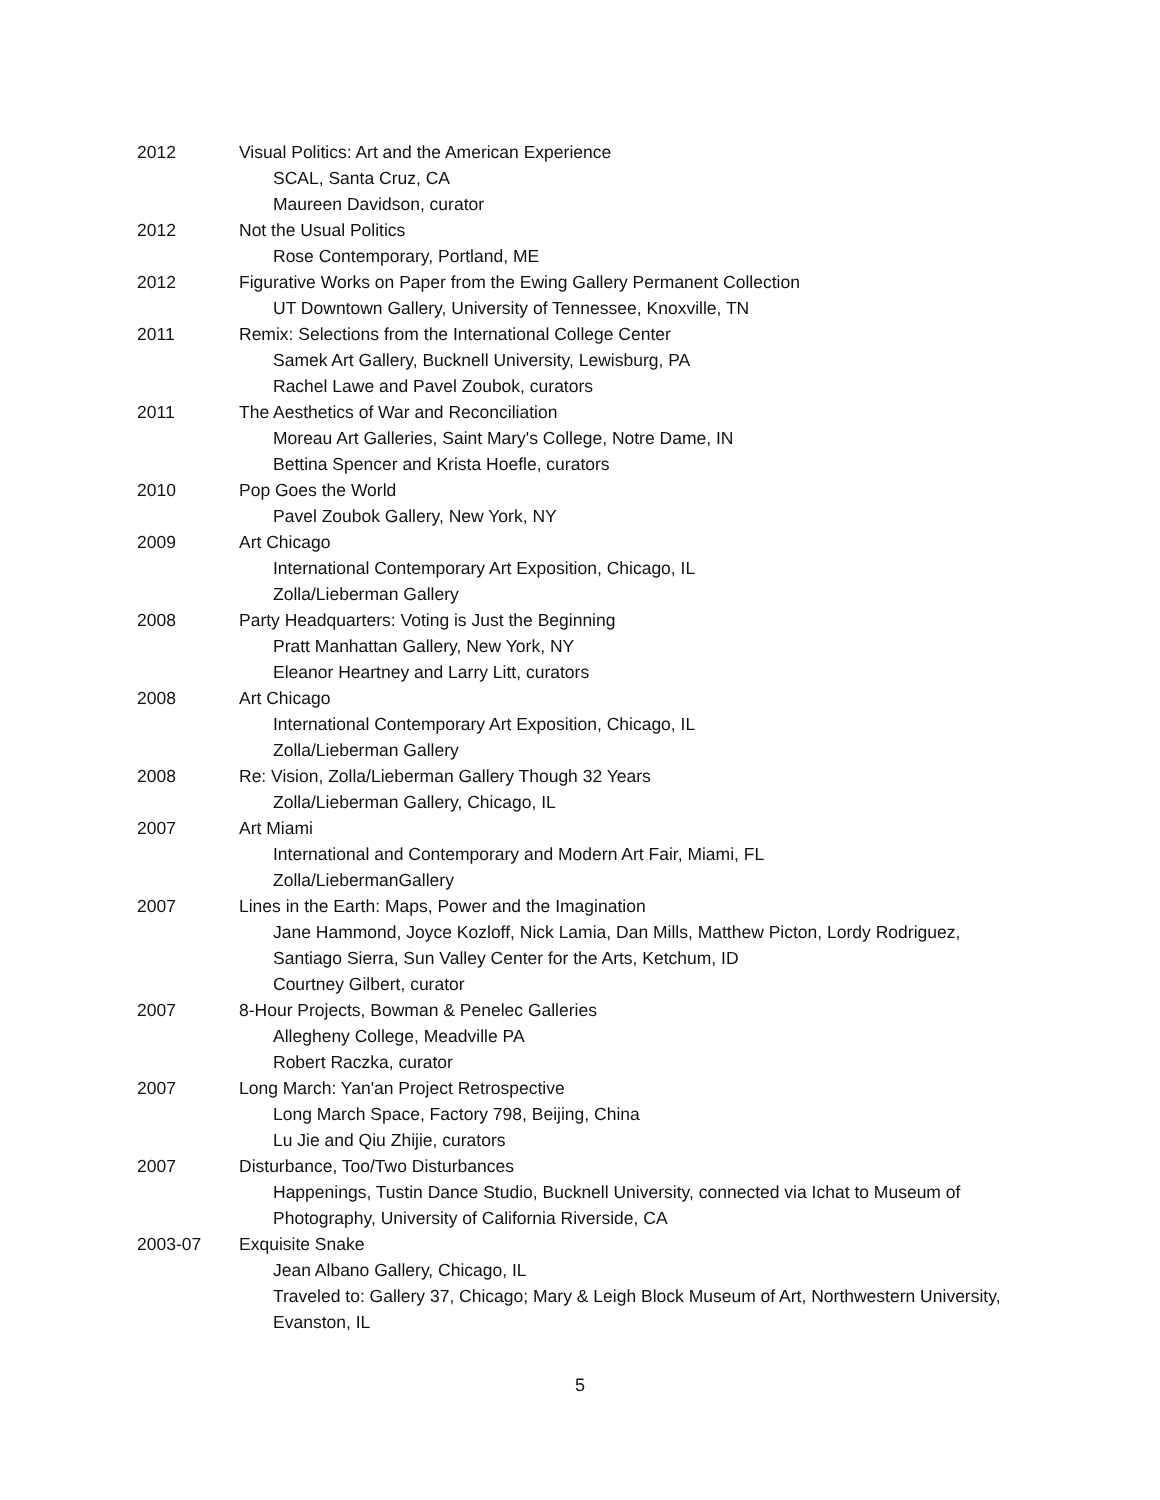2012 Visual Politics: Art and the American Experience
SCAL, Santa Cruz, CA
Maureen Davidson, curator
2012 Not the Usual Politics
Rose Contemporary, Portland, ME
2012 Figurative Works on Paper from the Ewing Gallery Permanent Collection
UT Downtown Gallery, University of Tennessee, Knoxville, TN
2011 Remix: Selections from the International College Center
Samek Art Gallery, Bucknell University, Lewisburg, PA
Rachel Lawe and Pavel Zoubok, curators
2011 The Aesthetics of War and Reconciliation
Moreau Art Galleries, Saint Mary's College, Notre Dame, IN
Bettina Spencer and Krista Hoefle, curators
2010 Pop Goes the World
Pavel Zoubok Gallery, New York, NY
2009 Art Chicago
International Contemporary Art Exposition, Chicago, IL
Zolla/Lieberman Gallery
2008 Party Headquarters: Voting is Just the Beginning
Pratt Manhattan Gallery, New York, NY
Eleanor Heartney and Larry Litt, curators
2008 Art Chicago
International Contemporary Art Exposition, Chicago, IL
Zolla/Lieberman Gallery
2008 Re: Vision, Zolla/Lieberman Gallery Though 32 Years
Zolla/Lieberman Gallery, Chicago, IL
2007 Art Miami
International and Contemporary and Modern Art Fair, Miami, FL
Zolla/LiebermanGallery
2007 Lines in the Earth: Maps, Power and the Imagination
Jane Hammond, Joyce Kozloff, Nick Lamia, Dan Mills, Matthew Picton, Lordy Rodriguez, Santiago Sierra, Sun Valley Center for the Arts, Ketchum, ID
Courtney Gilbert, curator
2007 8-Hour Projects, Bowman & Penelec Galleries
Allegheny College, Meadville PA
Robert Raczka, curator
2007 Long March: Yan'an Project Retrospective
Long March Space, Factory 798, Beijing, China
Lu Jie and Qiu Zhijie, curators
2007 Disturbance, Too/Two Disturbances
Happenings, Tustin Dance Studio, Bucknell University, connected via Ichat to Museum of Photography, University of California Riverside, CA
2003-07 Exquisite Snake
Jean Albano Gallery, Chicago, IL
Traveled to: Gallery 37, Chicago; Mary & Leigh Block Museum of Art, Northwestern University, Evanston, IL
5